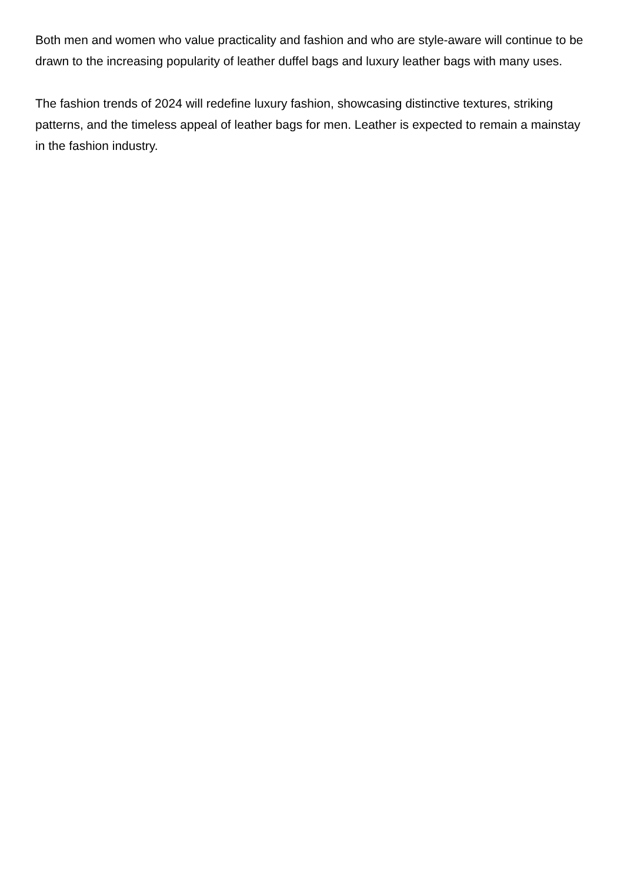Both men and women who value practicality and fashion and who are style-aware will continue to be drawn to the increasing popularity of leather duffel bags and luxury leather bags with many uses.
The fashion trends of 2024 will redefine luxury fashion, showcasing distinctive textures, striking patterns, and the timeless appeal of leather bags for men. Leather is expected to remain a mainstay in the fashion industry.